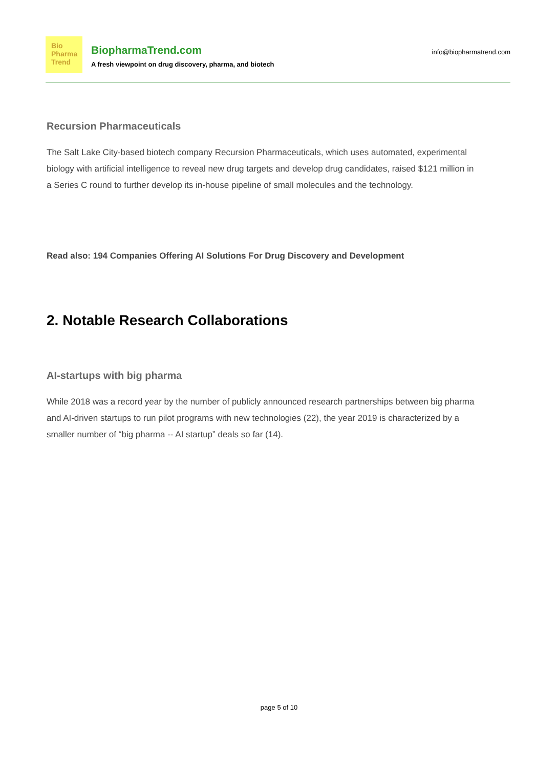Bio
Pharma
Trend
BiopharmaTrend.com
A fresh viewpoint on drug discovery, pharma, and biotech
info@biopharmatrend.com
Recursion Pharmaceuticals
The Salt Lake City-based biotech company Recursion Pharmaceuticals, which uses automated, experimental biology with artificial intelligence to reveal new drug targets and develop drug candidates, raised $121 million in a Series C round to further develop its in-house pipeline of small molecules and the technology.
Read also: 194 Companies Offering AI Solutions For Drug Discovery and Development
2. Notable Research Collaborations
AI-startups with big pharma
While 2018 was a record year by the number of publicly announced research partnerships between big pharma and AI-driven startups to run pilot programs with new technologies (22), the year 2019 is characterized by a smaller number of “big pharma -- AI startup” deals so far (14).
page 5 of 10